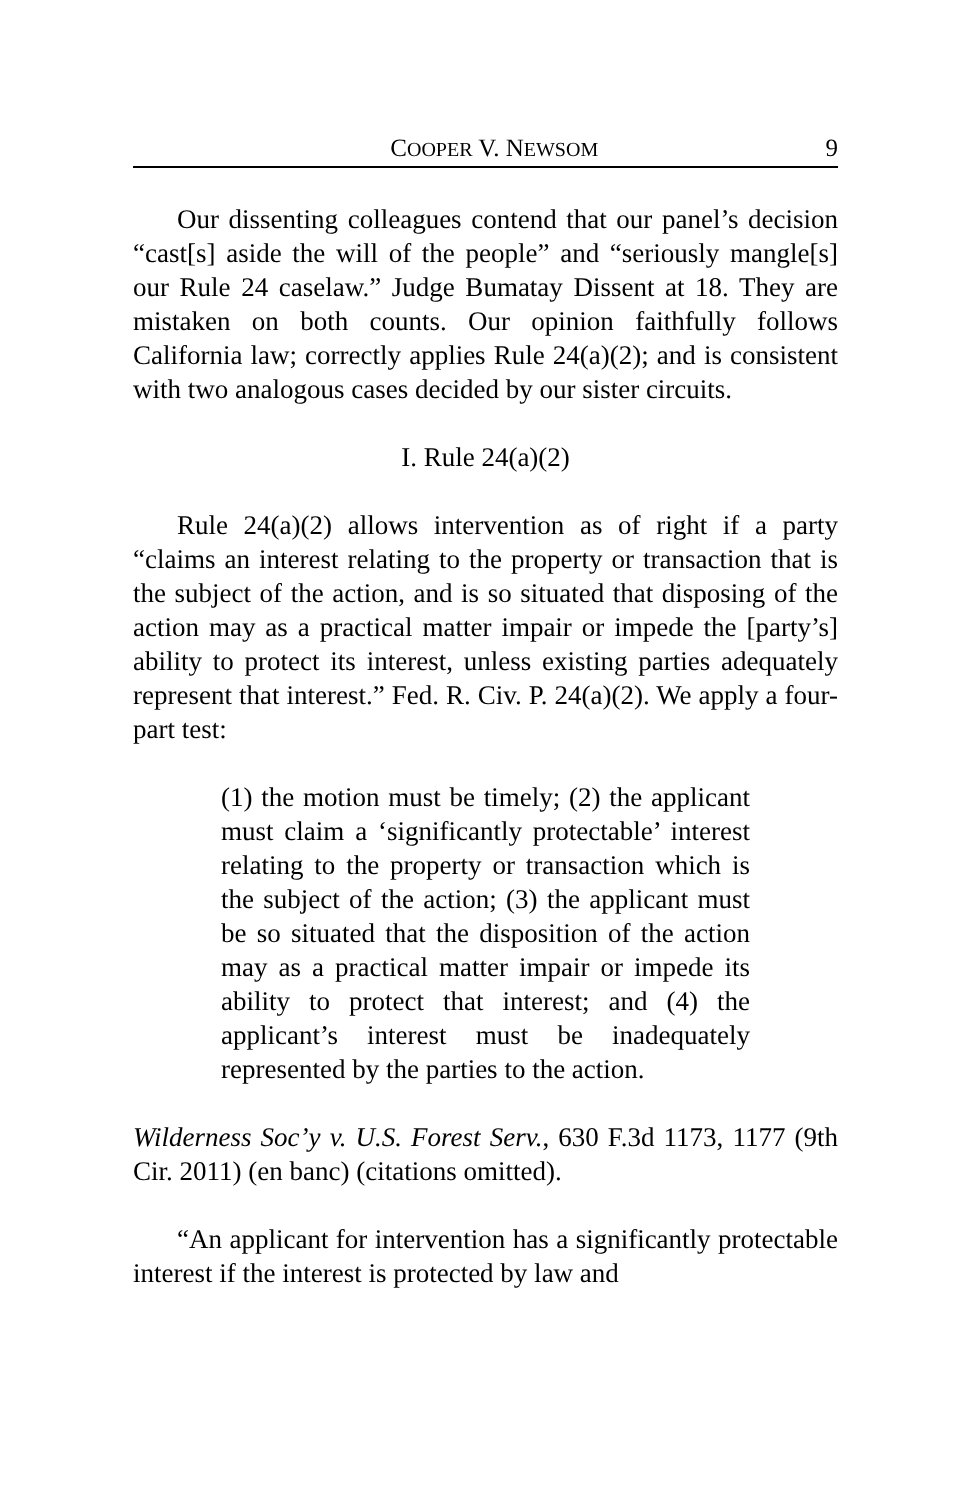COOPER V. NEWSOM 9
Our dissenting colleagues contend that our panel’s decision “cast[s] aside the will of the people” and “seriously mangle[s] our Rule 24 caselaw.” Judge Bumatay Dissent at 18. They are mistaken on both counts. Our opinion faithfully follows California law; correctly applies Rule 24(a)(2); and is consistent with two analogous cases decided by our sister circuits.
I. Rule 24(a)(2)
Rule 24(a)(2) allows intervention as of right if a party “claims an interest relating to the property or transaction that is the subject of the action, and is so situated that disposing of the action may as a practical matter impair or impede the [party’s] ability to protect its interest, unless existing parties adequately represent that interest.” Fed. R. Civ. P. 24(a)(2). We apply a four-part test:
(1) the motion must be timely; (2) the applicant must claim a ‘significantly protectable’ interest relating to the property or transaction which is the subject of the action; (3) the applicant must be so situated that the disposition of the action may as a practical matter impair or impede its ability to protect that interest; and (4) the applicant’s interest must be inadequately represented by the parties to the action.
Wilderness Soc’y v. U.S. Forest Serv., 630 F.3d 1173, 1177 (9th Cir. 2011) (en banc) (citations omitted).
“An applicant for intervention has a significantly protectable interest if the interest is protected by law and